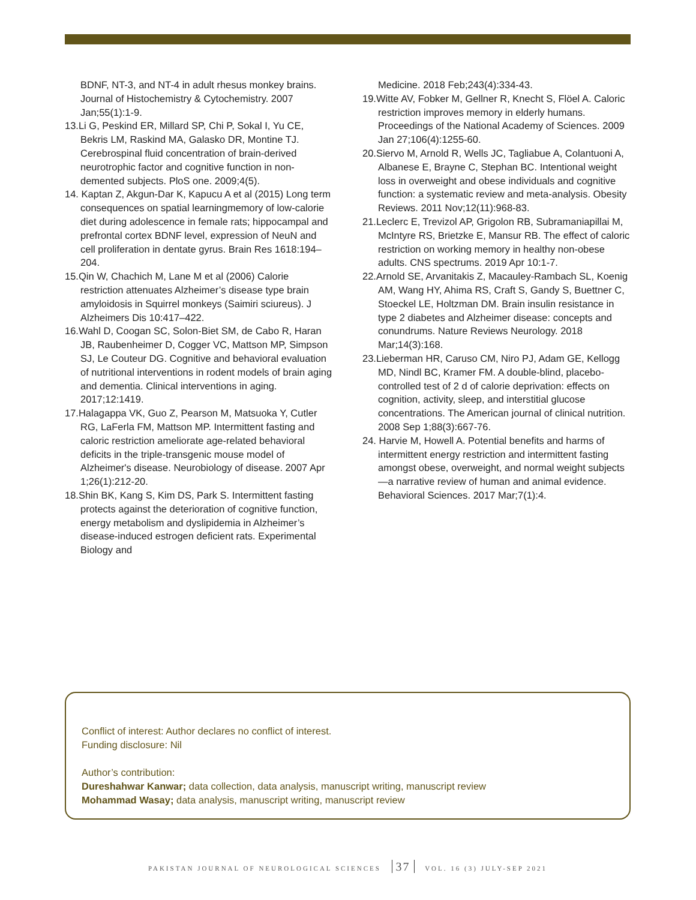BDNF, NT-3, and NT-4 in adult rhesus monkey brains. Journal of Histochemistry & Cytochemistry. 2007 Jan;55(1):1-9.
13.Li G, Peskind ER, Millard SP, Chi P, Sokal I, Yu CE, Bekris LM, Raskind MA, Galasko DR, Montine TJ. Cerebrospinal fluid concentration of brain-derived neurotrophic factor and cognitive function in non-demented subjects. PloS one. 2009;4(5).
14. Kaptan Z, Akgun-Dar K, Kapucu A et al (2015) Long term consequences on spatial learningmemory of low-calorie diet during adolescence in female rats; hippocampal and prefrontal cortex BDNF level, expression of NeuN and cell proliferation in dentate gyrus. Brain Res 1618:194–204.
15.Qin W, Chachich M, Lane M et al (2006) Calorie restriction attenuates Alzheimer’s disease type brain amyloidosis in Squirrel monkeys (Saimiri sciureus). J Alzheimers Dis 10:417–422.
16.Wahl D, Coogan SC, Solon-Biet SM, de Cabo R, Haran JB, Raubenheimer D, Cogger VC, Mattson MP, Simpson SJ, Le Couteur DG. Cognitive and behavioral evaluation of nutritional interventions in rodent models of brain aging and dementia. Clinical interventions in aging. 2017;12:1419.
17.Halagappa VK, Guo Z, Pearson M, Matsuoka Y, Cutler RG, LaFerla FM, Mattson MP. Intermittent fasting and caloric restriction ameliorate age-related behavioral deficits in the triple-transgenic mouse model of Alzheimer's disease. Neurobiology of disease. 2007 Apr 1;26(1):212-20.
18.Shin BK, Kang S, Kim DS, Park S. Intermittent fasting protects against the deterioration of cognitive function, energy metabolism and dyslipidemia in Alzheimer’s disease-induced estrogen deficient rats. Experimental Biology and
Medicine. 2018 Feb;243(4):334-43.
19.Witte AV, Fobker M, Gellner R, Knecht S, Flöel A. Caloric restriction improves memory in elderly humans. Proceedings of the National Academy of Sciences. 2009 Jan 27;106(4):1255-60.
20.Siervo M, Arnold R, Wells JC, Tagliabue A, Colantuoni A, Albanese E, Brayne C, Stephan BC. Intentional weight loss in overweight and obese individuals and cognitive function: a systematic review and meta‐analysis. Obesity Reviews. 2011 Nov;12(11):968-83.
21.Leclerc E, Trevizol AP, Grigolon RB, Subramaniapillai M, McIntyre RS, Brietzke E, Mansur RB. The effect of caloric restriction on working memory in healthy non-obese adults. CNS spectrums. 2019 Apr 10:1-7.
22.Arnold SE, Arvanitakis Z, Macauley-Rambach SL, Koenig AM, Wang HY, Ahima RS, Craft S, Gandy S, Buettner C, Stoeckel LE, Holtzman DM. Brain insulin resistance in type 2 diabetes and Alzheimer disease: concepts and conundrums. Nature Reviews Neurology. 2018 Mar;14(3):168.
23.Lieberman HR, Caruso CM, Niro PJ, Adam GE, Kellogg MD, Nindl BC, Kramer FM. A double-blind, placebo-controlled test of 2 d of calorie deprivation: effects on cognition, activity, sleep, and interstitial glucose concentrations. The American journal of clinical nutrition. 2008 Sep 1;88(3):667-76.
24. Harvie M, Howell A. Potential benefits and harms of intermittent energy restriction and intermittent fasting amongst obese, overweight, and normal weight subjects—a narrative review of human and animal evidence. Behavioral Sciences. 2017 Mar;7(1):4.
Conflict of interest: Author declares no conflict of interest.
Funding disclosure: Nil
Author’s contribution:
Dureshahwar Kanwar; data collection, data analysis, manuscript writing, manuscript review
Mohammad Wasay; data analysis, manuscript writing, manuscript review
PAKISTAN JOURNAL OF NEUROLOGICAL SCIENCES 37 VOL. 16 (3) JULY-SEP 2021